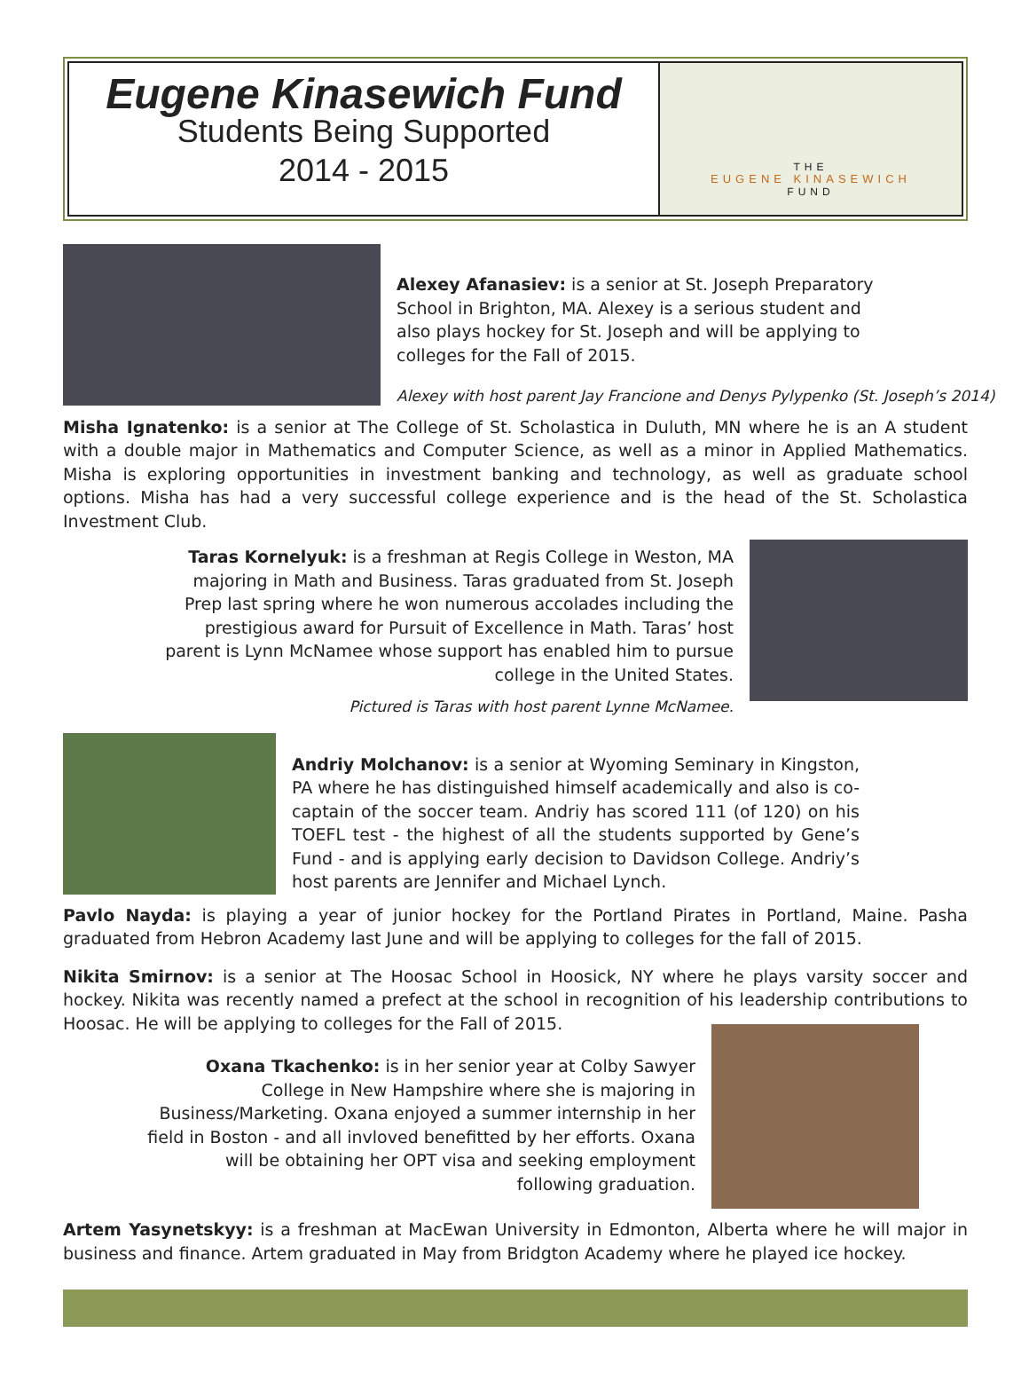Eugene Kinasewich Fund
Students Being Supported
2014 - 2015
THE
EUGENE KINASEWICH
FUND
Alexey Afanasiev: is a senior at St. Joseph Preparatory School in Brighton, MA. Alexey is a serious student and also plays hockey for St. Joseph and will be applying to colleges for the Fall of 2015.
Alexey with host parent Jay Francione and Denys Pylypenko (St. Joseph’s 2014)
Misha Ignatenko: is a senior at The College of St. Scholastica in Duluth, MN where he is an A student with a double major in Mathematics and Computer Science, as well as a minor in Applied Mathematics. Misha is exploring opportunities in investment banking and technology, as well as graduate school options. Misha has had a very successful college experience and is the head of the St. Scholastica Investment Club.
Taras Kornelyuk: is a freshman at Regis College in Weston, MA majoring in Math and Business. Taras graduated from St. Joseph Prep last spring where he won numerous accolades including the prestigious award for Pursuit of Excellence in Math. Taras’ host parent is Lynn McNamee whose support has enabled him to pursue college in the United States.
Pictured is Taras with host parent Lynne McNamee.
Andriy Molchanov: is a senior at Wyoming Seminary in Kingston, PA where he has distinguished himself academically and also is co-captain of the soccer team. Andriy has scored 111 (of 120) on his TOEFL test - the highest of all the students supported by Gene’s Fund - and is applying early decision to Davidson College. Andriy’s host parents are Jennifer and Michael Lynch.
Pavlo Nayda: is playing a year of junior hockey for the Portland Pirates in Portland, Maine. Pasha graduated from Hebron Academy last June and will be applying to colleges for the fall of 2015.
Nikita Smirnov: is a senior at The Hoosac School in Hoosick, NY where he plays varsity soccer and hockey. Nikita was recently named a prefect at the school in recognition of his leadership contributions to Hoosac. He will be applying to colleges for the Fall of 2015.
Oxana Tkachenko: is in her senior year at Colby Sawyer College in New Hampshire where she is majoring in Business/Marketing. Oxana enjoyed a summer internship in her field in Boston - and all invloved benefitted by her efforts. Oxana will be obtaining her OPT visa and seeking employment following graduation.
Artem Yasynetskyy: is a freshman at MacEwan University in Edmonton, Alberta where he will major in business and finance. Artem graduated in May from Bridgton Academy where he played ice hockey.